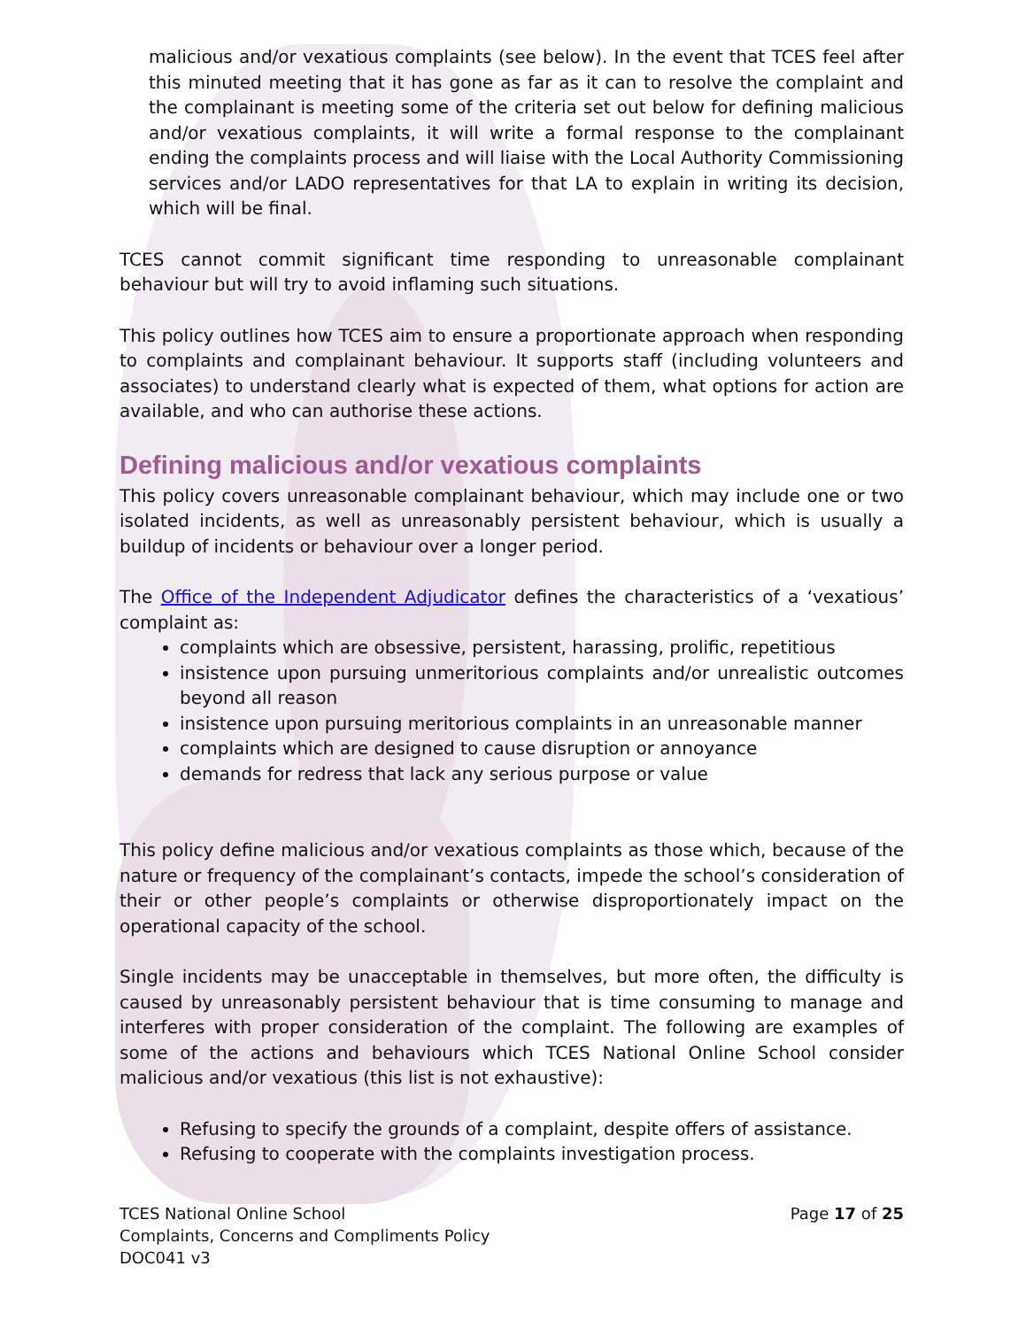malicious and/or vexatious complaints (see below). In the event that TCES feel after this minuted meeting that it has gone as far as it can to resolve the complaint and the complainant is meeting some of the criteria set out below for defining malicious and/or vexatious complaints, it will write a formal response to the complainant ending the complaints process and will liaise with the Local Authority Commissioning services and/or LADO representatives for that LA to explain in writing its decision, which will be final.
TCES cannot commit significant time responding to unreasonable complainant behaviour but will try to avoid inflaming such situations.
This policy outlines how TCES aim to ensure a proportionate approach when responding to complaints and complainant behaviour. It supports staff (including volunteers and associates) to understand clearly what is expected of them, what options for action are available, and who can authorise these actions.
Defining malicious and/or vexatious complaints
This policy covers unreasonable complainant behaviour, which may include one or two isolated incidents, as well as unreasonably persistent behaviour, which is usually a buildup of incidents or behaviour over a longer period.
The Office of the Independent Adjudicator defines the characteristics of a ‘vexatious’ complaint as:
complaints which are obsessive, persistent, harassing, prolific, repetitious
insistence upon pursuing unmeritorious complaints and/or unrealistic outcomes beyond all reason
insistence upon pursuing meritorious complaints in an unreasonable manner
complaints which are designed to cause disruption or annoyance
demands for redress that lack any serious purpose or value
This policy define malicious and/or vexatious complaints as those which, because of the nature or frequency of the complainant’s contacts, impede the school’s consideration of their or other people’s complaints or otherwise disproportionately impact on the operational capacity of the school.
Single incidents may be unacceptable in themselves, but more often, the difficulty is caused by unreasonably persistent behaviour that is time consuming to manage and interferes with proper consideration of the complaint. The following are examples of some of the actions and behaviours which TCES National Online School consider malicious and/or vexatious (this list is not exhaustive):
Refusing to specify the grounds of a complaint, despite offers of assistance.
Refusing to cooperate with the complaints investigation process.
TCES National Online School
Complaints, Concerns and Compliments Policy
DOC041 v3
Page 17 of 25